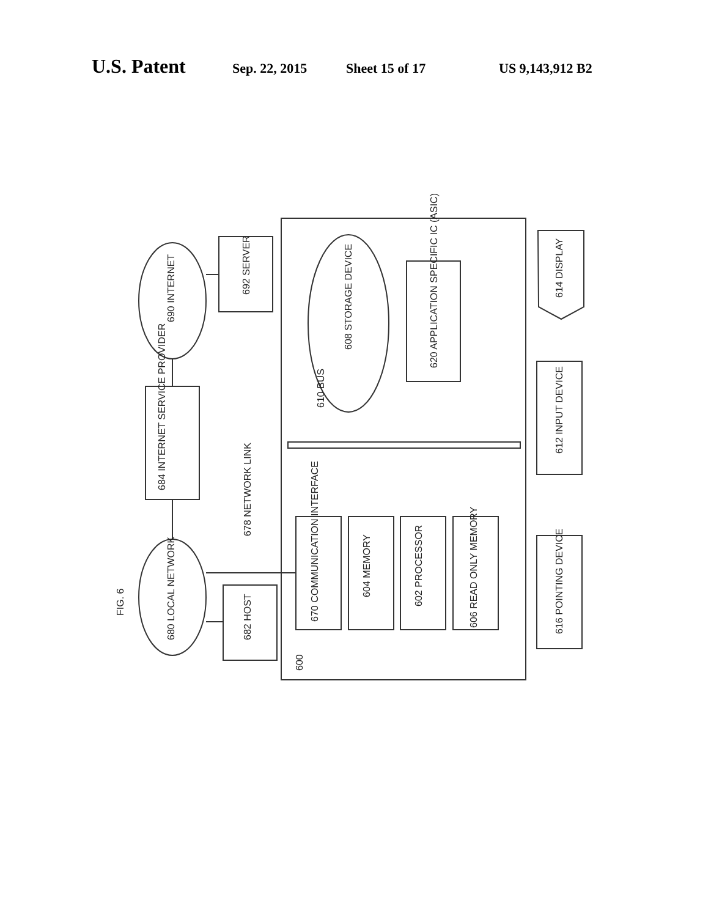U.S. Patent Sep. 22, 2015 Sheet 15 of 17 US 9,143,912 B2
FIG. 6
600
692 SERVER
690 INTERNET
684 INTERNET SERVICE PROVIDER
678 NETWORK LINK
680 LOCAL NETWORK
682 HOST
608 STORAGE DEVICE
620 APPLICATION SPECIFIC IC (ASIC)
610 BUS
670 COMMUNICATION INTERFACE
604 MEMORY
602 PROCESSOR
606 READ ONLY MEMORY
614 DISPLAY
612 INPUT DEVICE
616 POINTING DEVICE